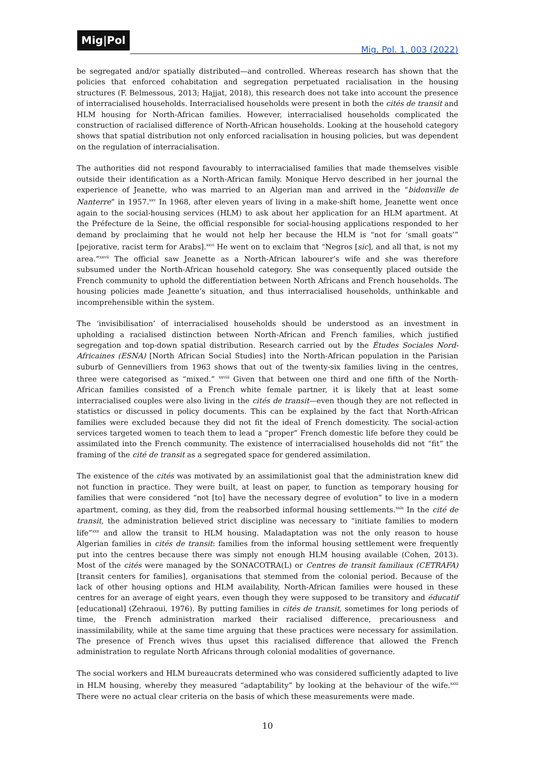Mig|Pol
Mig. Pol. 1, 003 (2022)
be segregated and/or spatially distributed—and controlled. Whereas research has shown that the policies that enforced cohabitation and segregation perpetuated racialisation in the housing structures (F. Belmessous, 2013; Hajjat, 2018), this research does not take into account the presence of interracialised households. Interracialised households were present in both the cités de transit and HLM housing for North-African families. However, interracialised households complicated the construction of racialised difference of North-African households. Looking at the household category shows that spatial distribution not only enforced racialisation in housing policies, but was dependent on the regulation of interracialisation.
The authorities did not respond favourably to interracialised families that made themselves visible outside their identification as a North-African family. Monique Hervo described in her journal the experience of Jeanette, who was married to an Algerian man and arrived in the “bidonville de Nanterre” in 1957.<sup>xxv</sup> In 1968, after eleven years of living in a make-shift home, Jeanette went once again to the social-housing services (HLM) to ask about her application for an HLM apartment. At the Préfecture de la Seine, the official responsible for social-housing applications responded to her demand by proclaiming that he would not help her because the HLM is “not for ‘small goats’” [pejorative, racist term for Arabs].<sup>xxvi</sup> He went on to exclaim that “Negros [sic], and all that, is not my area.”<sup>xxvii</sup> The official saw Jeanette as a North-African labourer’s wife and she was therefore subsumed under the North-African household category. She was consequently placed outside the French community to uphold the differentiation between North Africans and French households. The housing policies made Jeanette’s situation, and thus interracialised households, unthinkable and incomprehensible within the system.
The ‘invisibilisation’ of interracialised households should be understood as an investment in upholding a racialised distinction between North-African and French families, which justified segregation and top-down spatial distribution. Research carried out by the Études Sociales Nord-Africaines (ESNA) [North African Social Studies] into the North-African population in the Parisian suburb of Gennevilliers from 1963 shows that out of the twenty-six families living in the centres, three were categorised as “mixed.” <sup>xxviii</sup> Given that between one third and one fifth of the North-African families consisted of a French white female partner, it is likely that at least some interracialised couples were also living in the cités de transit—even though they are not reflected in statistics or discussed in policy documents. This can be explained by the fact that North-African families were excluded because they did not fit the ideal of French domesticity. The social-action services targeted women to teach them to lead a “proper” French domestic life before they could be assimilated into the French community. The existence of interracialised households did not “fit” the framing of the cité de transit as a segregated space for gendered assimilation.
The existence of the cités was motivated by an assimilationist goal that the administration knew did not function in practice. They were built, at least on paper, to function as temporary housing for families that were considered “not [to] have the necessary degree of evolution” to live in a modern apartment, coming, as they did, from the reabsorbed informal housing settlements.<sup>xxix</sup> In the cité de transit, the administration believed strict discipline was necessary to “initiate families to modern life”<sup>xxx</sup> and allow the transit to HLM housing. Maladaptation was not the only reason to house Algerian families in cités de transit: families from the informal housing settlement were frequently put into the centres because there was simply not enough HLM housing available (Cohen, 2013). Most of the cités were managed by the SONACOTRA(L) or Centres de transit familiaux (CETRAFA) [transit centers for families], organisations that stemmed from the colonial period. Because of the lack of other housing options and HLM availability, North-African families were housed in these centres for an average of eight years, even though they were supposed to be transitory and éducatif [educational] (Zehraoui, 1976). By putting families in cités de transit, sometimes for long periods of time, the French administration marked their racialised difference, precariousness and inassimilability, while at the same time arguing that these practices were necessary for assimilation. The presence of French wives thus upset this racialised difference that allowed the French administration to regulate North Africans through colonial modalities of governance.
The social workers and HLM bureaucrats determined who was considered sufficiently adapted to live in HLM housing, whereby they measured “adaptability” by looking at the behaviour of the wife.<sup>xxxi</sup> There were no actual clear criteria on the basis of which these measurements were made.
10